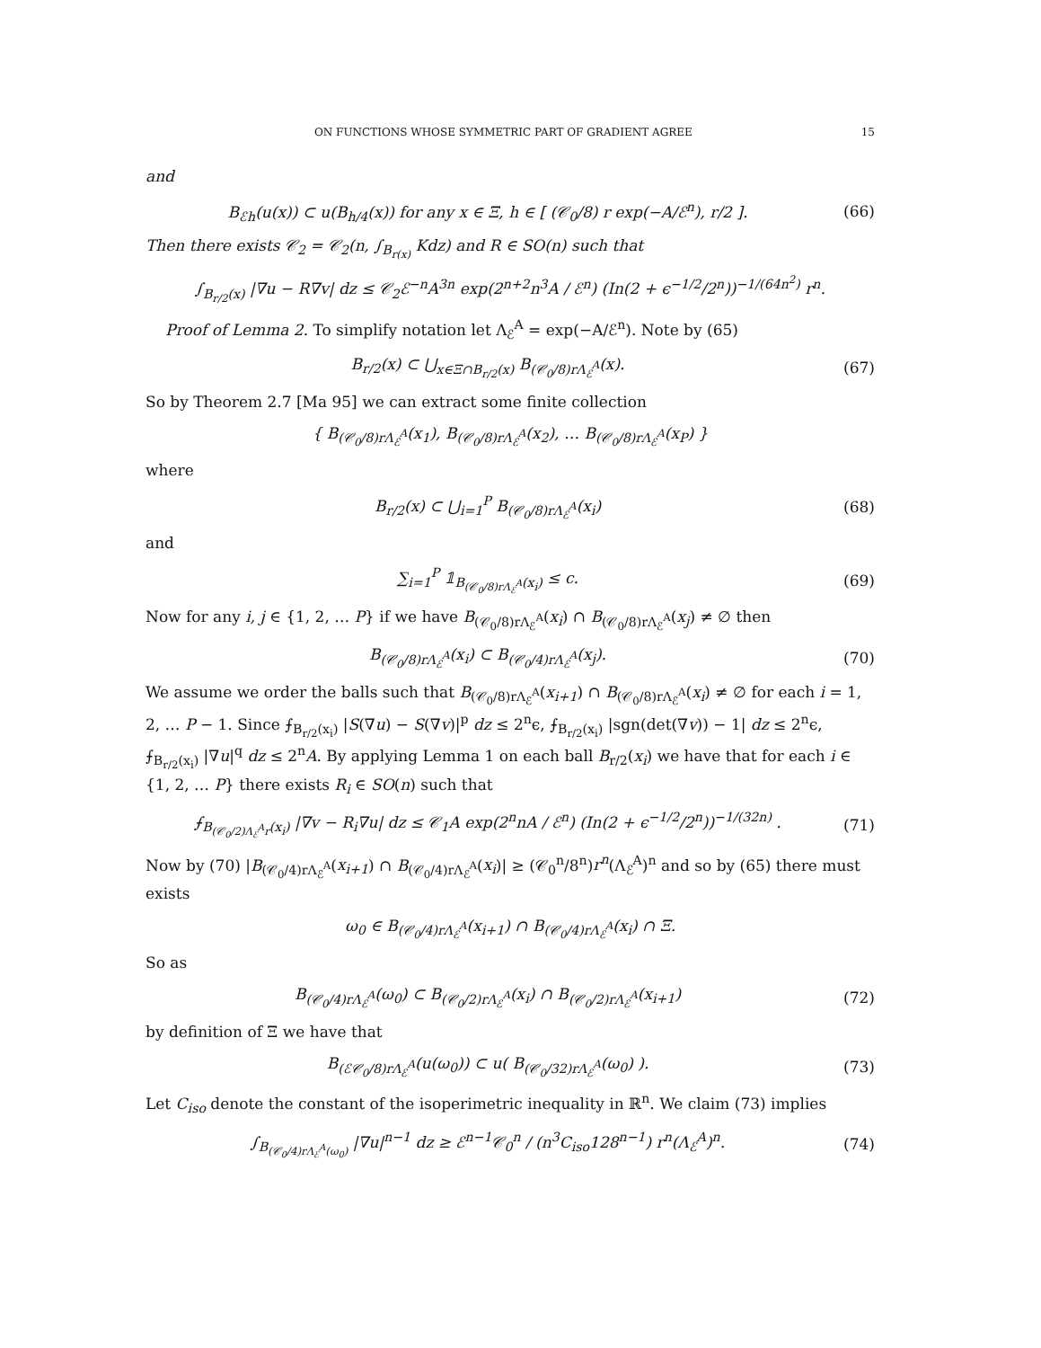ON FUNCTIONS WHOSE SYMMETRIC PART OF GRADIENT AGREE 15
and
B<sub>ℰh</sub>(u(x)) ⊂ u(B<sub>h/4</sub>(x)) for any x ∈ Ξ, h ∈ [ (𝒞<sub>0</sub>/8) r exp(−A/ℰ<sup>n</sup>), r/2 ].
(66)
Then there exists 𝒞<sub>2</sub> = 𝒞<sub>2</sub>(n, ∫<sub>B<sub>r(x)</sub></sub> Kdz) and R ∈ SO(n) such that
∫<sub>B<sub>r/2</sub>(x)</sub> |∇u − R∇v| dz ≤ 𝒞<sub>2</sub>ℰ<sup>−n</sup>A<sup>3n</sup> exp(2<sup>n+2</sup>n<sup>3</sup>A / ℰ<sup>n</sup>) (In(2 + ϵ<sup>−1/2</sup>/2<sup>n</sup>))<sup>−1/(64n<sup>2</sup>)</sup> r<sup>n</sup>.
Proof of Lemma 2. To simplify notation let Λ<sub>ℰ</sub><sup>A</sup> = exp(−A/ℰ<sup>n</sup>). Note by (65)
B<sub>r/2</sub>(x) ⊂ ⋃<sub>x∈Ξ∩B<sub>r/2</sub>(x)</sub> B<sub>(𝒞<sub>0</sub>/8)rΛ<sub>ℰ</sub><sup>A</sup></sub>(x).
(67)
So by Theorem 2.7 [Ma 95] we can extract some finite collection
{ B<sub>(𝒞<sub>0</sub>/8)rΛ<sub>ℰ</sub><sup>A</sup></sub>(x<sub>1</sub>), B<sub>(𝒞<sub>0</sub>/8)rΛ<sub>ℰ</sub><sup>A</sup></sub>(x<sub>2</sub>), … B<sub>(𝒞<sub>0</sub>/8)rΛ<sub>ℰ</sub><sup>A</sup></sub>(x<sub>P</sub>) }
where
B<sub>r/2</sub>(x) ⊂ ⋃<sub>i=1</sub><sup>P</sup> B<sub>(𝒞<sub>0</sub>/8)rΛ<sub>ℰ</sub><sup>A</sup></sub>(x<sub>i</sub>)
(68)
and
∑<sub>i=1</sub><sup>P</sup> 𝟙<sub>B<sub>(𝒞<sub>0</sub>/8)rΛ<sub>ℰ</sub><sup>A</sup></sub>(x<sub>i</sub>)</sub> ≤ c. (69)
Now for any i, j ∈ {1, 2, … P} if we have B<sub>(𝒞<sub>0</sub>/8)rΛ<sub>ℰ</sub><sup>A</sup></sub>(x<sub>i</sub>) ∩ B<sub>(𝒞<sub>0</sub>/8)rΛ<sub>ℰ</sub><sup>A</sup></sub>(x<sub>j</sub>) ≠ ∅ then
B<sub>(𝒞<sub>0</sub>/8)rΛ<sub>ℰ</sub><sup>A</sup></sub>(x<sub>i</sub>) ⊂ B<sub>(𝒞<sub>0</sub>/4)rΛ<sub>ℰ</sub><sup>A</sup></sub>(x<sub>j</sub>).
(70)
We assume we order the balls such that B<sub>(𝒞<sub>0</sub>/8)rΛ<sub>ℰ</sub><sup>A</sup></sub>(x<sub>i+1</sub>) ∩ B<sub>(𝒞<sub>0</sub>/8)rΛ<sub>ℰ</sub><sup>A</sup></sub>(x<sub>i</sub>) ≠ ∅ for each i = 1, 2, … P − 1. Since ⨍<sub>B<sub>r/2</sub>(x<sub>i</sub>)</sub> |S(∇u) − S(∇v)|<sup>p</sup> dz ≤ 2<sup>n</sup>ϵ, ⨍<sub>B<sub>r/2</sub>(x<sub>i</sub>)</sub> |sgn(det(∇v)) − 1| dz ≤ 2<sup>n</sup>ϵ, ⨍<sub>B<sub>r/2</sub>(x<sub>i</sub>)</sub> |∇u|<sup>q</sup> dz ≤ 2<sup>n</sup>A. By applying Lemma 1 on each ball B<sub>r/2</sub>(x<sub>i</sub>) we have that for each i ∈ {1, 2, … P} there exists R<sub>i</sub> ∈ SO(n) such that
⨍<sub>B<sub>(𝒞<sub>0</sub>/2)Λ<sub>ℰ</sub><sup>A</sup>r</sub>(x<sub>i</sub>)</sub> |∇v − R<sub>i</sub>∇u| dz ≤ 𝒞<sub>1</sub>A exp(2<sup>n</sup>nA / ℰ<sup>n</sup>) (In(2 + ϵ<sup>−1/2</sup>/2<sup>n</sup>))<sup>−1/(32n)</sup> .
(71)
Now by (70) |B<sub>(𝒞<sub>0</sub>/4)rΛ<sub>ℰ</sub><sup>A</sup></sub>(x<sub>i+1</sub>) ∩ B<sub>(𝒞<sub>0</sub>/4)rΛ<sub>ℰ</sub><sup>A</sup></sub>(x<sub>i</sub>)| ≥ (𝒞<sub>0</sub><sup>n</sup>/8<sup>n</sup>)r<sup>n</sup>(Λ<sub>ℰ</sub><sup>A</sup>)<sup>n</sup> and so by (65) there must exists
ω<sub>0</sub> ∈ B<sub>(𝒞<sub>0</sub>/4)rΛ<sub>ℰ</sub><sup>A</sup></sub>(x<sub>i+1</sub>) ∩ B<sub>(𝒞<sub>0</sub>/4)rΛ<sub>ℰ</sub><sup>A</sup></sub>(x<sub>i</sub>) ∩ Ξ.
So as
B<sub>(𝒞<sub>0</sub>/4)rΛ<sub>ℰ</sub><sup>A</sup></sub>(ω<sub>0</sub>) ⊂ B<sub>(𝒞<sub>0</sub>/2)rΛ<sub>ℰ</sub><sup>A</sup></sub>(x<sub>i</sub>) ∩ B<sub>(𝒞<sub>0</sub>/2)rΛ<sub>ℰ</sub><sup>A</sup></sub>(x<sub>i+1</sub>)
(72)
by definition of Ξ we have that
B<sub>(ℰ𝒞<sub>0</sub>/8)rΛ<sub>ℰ</sub><sup>A</sup></sub>(u(ω<sub>0</sub>)) ⊂ u( B<sub>(𝒞<sub>0</sub>/32)rΛ<sub>ℰ</sub><sup>A</sup></sub>(ω<sub>0</sub>) ).
(73)
Let C<sub>iso</sub> denote the constant of the isoperimetric inequality in ℝ<sup>n</sup>. We claim (73) implies
∫<sub>B<sub>(𝒞<sub>0</sub>/4)rΛ<sub>ℰ</sub><sup>A</sup>(ω<sub>0</sub>)</sub></sub> |∇u|<sup>n−1</sup> dz ≥ ℰ<sup>n−1</sup>𝒞<sub>0</sub><sup>n</sup> / (n<sup>3</sup>C<sub>iso</sub>128<sup>n−1</sup>) r<sup>n</sup>(Λ<sub>ℰ</sub><sup>A</sup>)<sup>n</sup>.
(74)